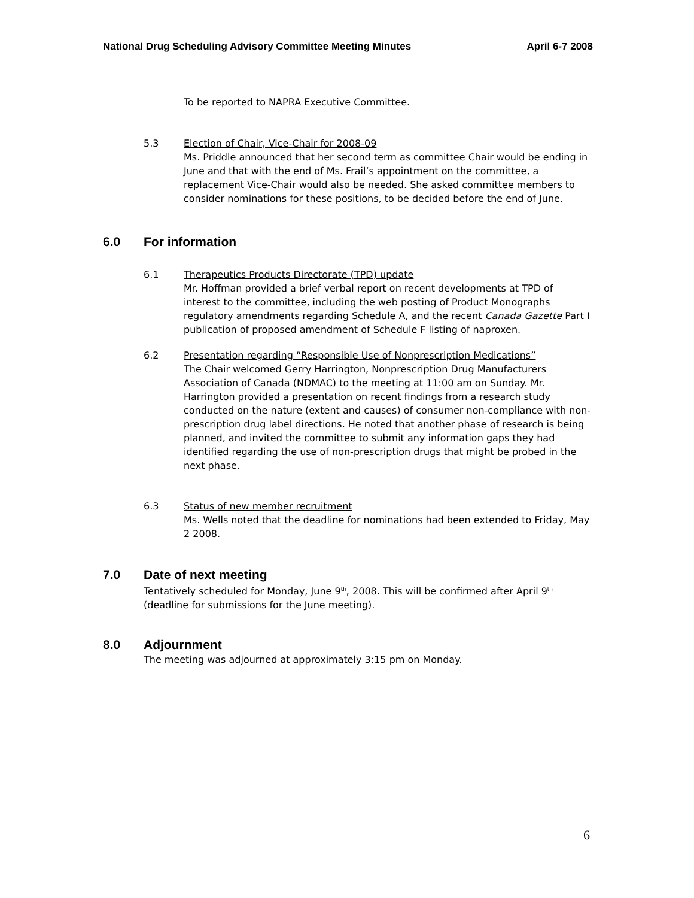National Drug Scheduling Advisory Committee Meeting Minutes April 6-7 2008
To be reported to NAPRA Executive Committee.
5.3 Election of Chair, Vice-Chair for 2008-09
Ms. Priddle announced that her second term as committee Chair would be ending in June and that with the end of Ms. Frail’s appointment on the committee, a replacement Vice-Chair would also be needed. She asked committee members to consider nominations for these positions, to be decided before the end of June.
6.0 For information
6.1 Therapeutics Products Directorate (TPD) update
Mr. Hoffman provided a brief verbal report on recent developments at TPD of interest to the committee, including the web posting of Product Monographs regulatory amendments regarding Schedule A, and the recent Canada Gazette Part I publication of proposed amendment of Schedule F listing of naproxen.
6.2 Presentation regarding “Responsible Use of Nonprescription Medications”
The Chair welcomed Gerry Harrington, Nonprescription Drug Manufacturers Association of Canada (NDMAC) to the meeting at 11:00 am on Sunday. Mr. Harrington provided a presentation on recent findings from a research study conducted on the nature (extent and causes) of consumer non-compliance with non-prescription drug label directions. He noted that another phase of research is being planned, and invited the committee to submit any information gaps they had identified regarding the use of non-prescription drugs that might be probed in the next phase.
6.3 Status of new member recruitment
Ms. Wells noted that the deadline for nominations had been extended to Friday, May 2 2008.
7.0 Date of next meeting
Tentatively scheduled for Monday, June 9<sup>th</sup>, 2008. This will be confirmed after April 9<sup>th</sup> (deadline for submissions for the June meeting).
8.0 Adjournment
The meeting was adjourned at approximately 3:15 pm on Monday.
6